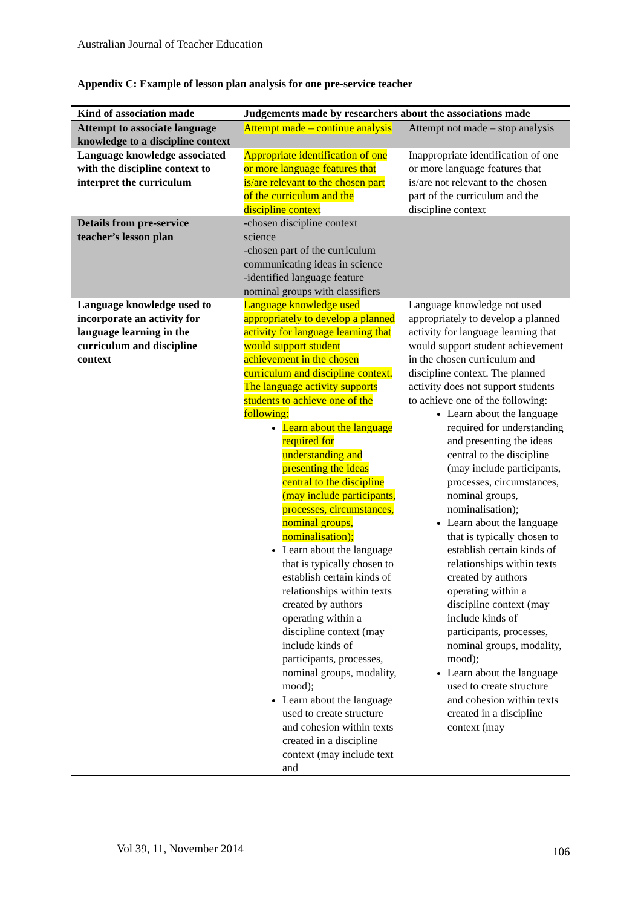Australian Journal of Teacher Education
Appendix C: Example of lesson plan analysis for one pre-service teacher
| Kind of association made | Judgements made by researchers about the associations made | |
| --- | --- | --- |
| Attempt to associate language knowledge to a discipline context | Attempt made – continue analysis | Attempt not made – stop analysis |
| Language knowledge associated with the discipline context to interpret the curriculum | Appropriate identification of one or more language features that is/are relevant to the chosen part of the curriculum and the discipline context | Inappropriate identification of one or more language features that is/are not relevant to the chosen part of the curriculum and the discipline context |
| Details from pre-service teacher’s lesson plan | -chosen discipline context science -chosen part of the curriculum communicating ideas in science -identified language feature nominal groups with classifiers | |
| Language knowledge used to incorporate an activity for language learning in the curriculum and discipline context | Language knowledge used appropriately to develop a planned activity for language learning that would support student achievement in the chosen curriculum and discipline context. The language activity supports students to achieve one of the following: Learn about the language required for understanding and presenting the ideas central to the discipline (may include participants, processes, circumstances, nominal groups, nominalisation); Learn about the language that is typically chosen to establish certain kinds of relationships within texts created by authors operating within a discipline context (may include kinds of participants, processes, nominal groups, modality, mood); Learn about the language used to create structure and cohesion within texts created in a discipline context (may include text and | Language knowledge not used appropriately to develop a planned activity for language learning that would support student achievement in the chosen curriculum and discipline context. The planned activity does not support students to achieve one of the following: Learn about the language required for understanding and presenting the ideas central to the discipline (may include participants, processes, circumstances, nominal groups, nominalisation); Learn about the language that is typically chosen to establish certain kinds of relationships within texts created by authors operating within a discipline context (may include kinds of participants, processes, nominal groups, modality, mood); Learn about the language used to create structure and cohesion within texts created in a discipline context (may |
Vol 39, 11, November 2014 106